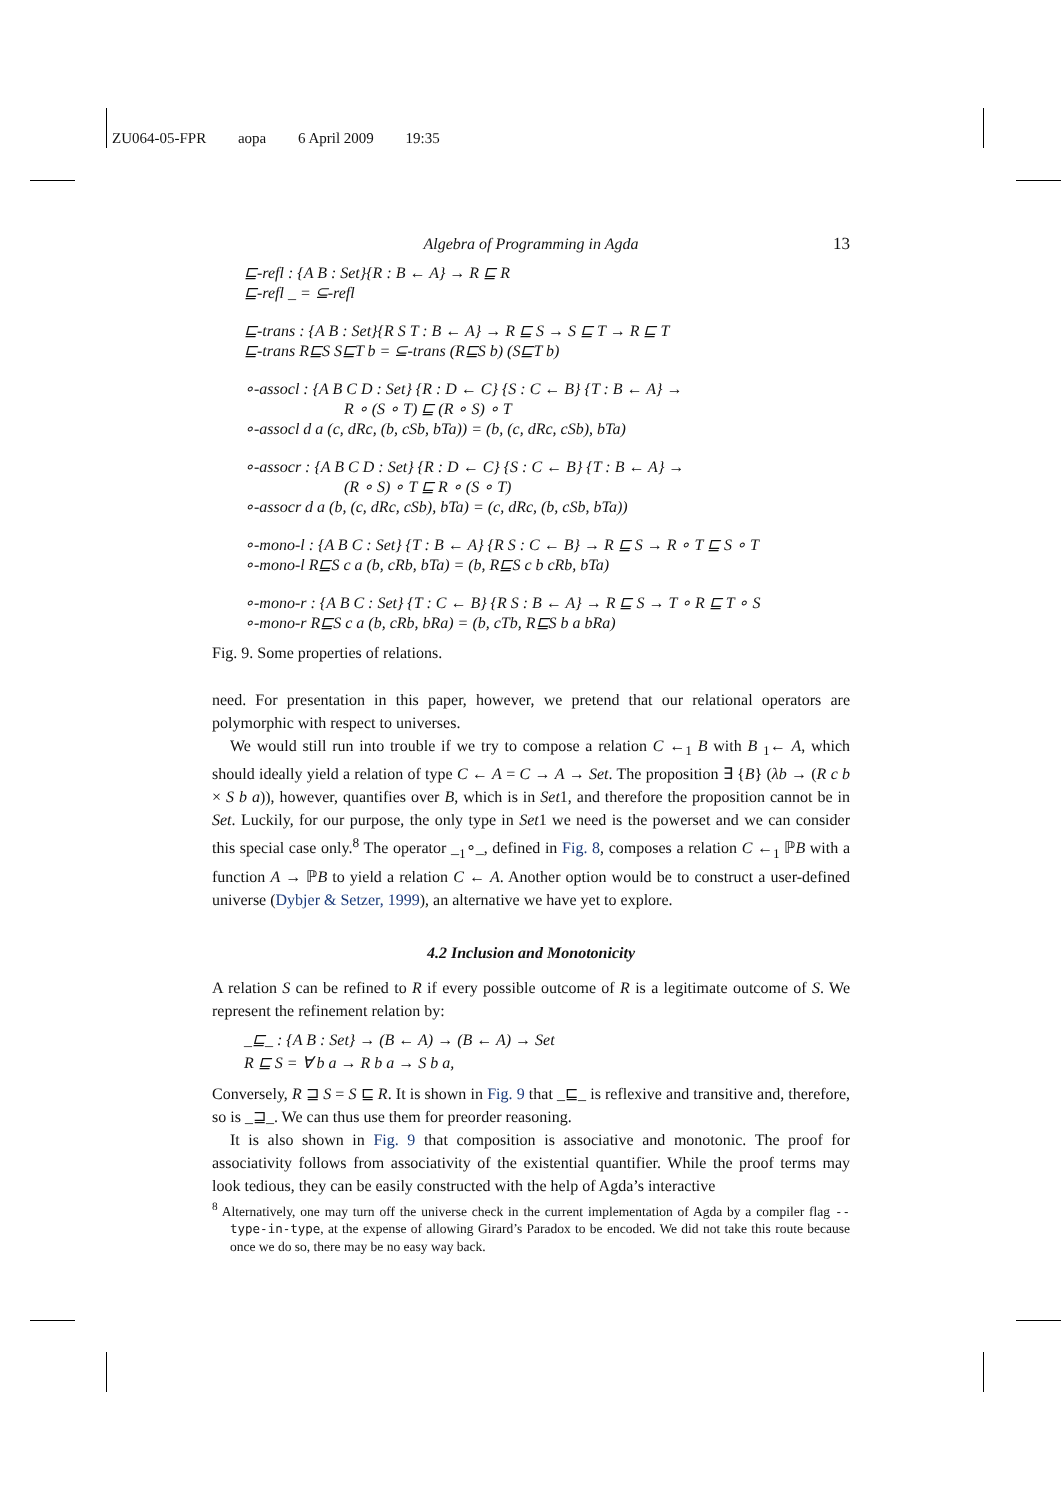ZU064-05-FPR aopa 6 April 2009 19:35
Algebra of Programming in Agda 13
⊑-refl : {A B : Set}{R : B ← A} → R ⊑ R
⊑-refl _ = ⊆-refl
⊑-trans : {A B : Set}{R S T : B ← A} → R ⊑ S → S ⊑ T → R ⊑ T
⊑-trans R⊑S S⊑T b = ⊆-trans (R⊑S b) (S⊑T b)
∘-assocl : {A B C D : Set} {R : D ← C} {S : C ← B} {T : B ← A} →
R ∘ (S ∘ T) ⊑ (R ∘ S) ∘ T
∘-assocl d a (c, dRc, (b, cSb, bTa)) = (b, (c, dRc, cSb), bTa)
∘-assocr : {A B C D : Set} {R : D ← C} {S : C ← B} {T : B ← A} →
(R ∘ S) ∘ T ⊑ R ∘ (S ∘ T)
∘-assocr d a (b, (c, dRc, cSb), bTa) = (c, dRc, (b, cSb, bTa))
∘-mono-l : {A B C : Set} {T : B ← A} {R S : C ← B} → R ⊑ S → R ∘ T ⊑ S ∘ T
∘-mono-l R⊑S c a (b, cRb, bTa) = (b, R⊑S c b cRb, bTa)
∘-mono-r : {A B C : Set} {T : C ← B} {R S : B ← A} → R ⊑ S → T ∘ R ⊑ T ∘ S
∘-mono-r R⊑S c a (b, cRb, bRa) = (b, cTb, R⊑S b a bRa)
Fig. 9. Some properties of relations.
need. For presentation in this paper, however, we pretend that our relational operators are polymorphic with respect to universes.
We would still run into trouble if we try to compose a relation C ←<sub>1</sub> B with B <sub>1</sub>← A, which should ideally yield a relation of type C ← A = C → A → Set. The proposition ∃ {B} (λb → (R c b × S b a)), however, quantifies over B, which is in Set1, and therefore the proposition cannot be in Set. Luckily, for our purpose, the only type in Set1 we need is the powerset and we can consider this special case only.<sup>8</sup> The operator _<sub>1</sub>∘_, defined in Fig. 8, composes a relation C ←<sub>1</sub> ℙB with a function A → ℙB to yield a relation C ← A. Another option would be to construct a user-defined universe (Dybjer & Setzer, 1999), an alternative we have yet to explore.
4.2 Inclusion and Monotonicity
A relation S can be refined to R if every possible outcome of R is a legitimate outcome of S. We represent the refinement relation by:
_⊑_ : {A B : Set} → (B ← A) → (B ← A) → Set
R ⊑ S = ∀ b a → R b a → S b a,
Conversely, R ⊒ S = S ⊑ R. It is shown in Fig. 9 that _⊑_ is reflexive and transitive and, therefore, so is _⊒_. We can thus use them for preorder reasoning.
It is also shown in Fig. 9 that composition is associative and monotonic. The proof for associativity follows from associativity of the existential quantifier. While the proof terms may look tedious, they can be easily constructed with the help of Agda’s interactive
<sup>8</sup> Alternatively, one may turn off the universe check in the current implementation of Agda by a compiler flag --type-in-type, at the expense of allowing Girard’s Paradox to be encoded. We did not take this route because once we do so, there may be no easy way back.